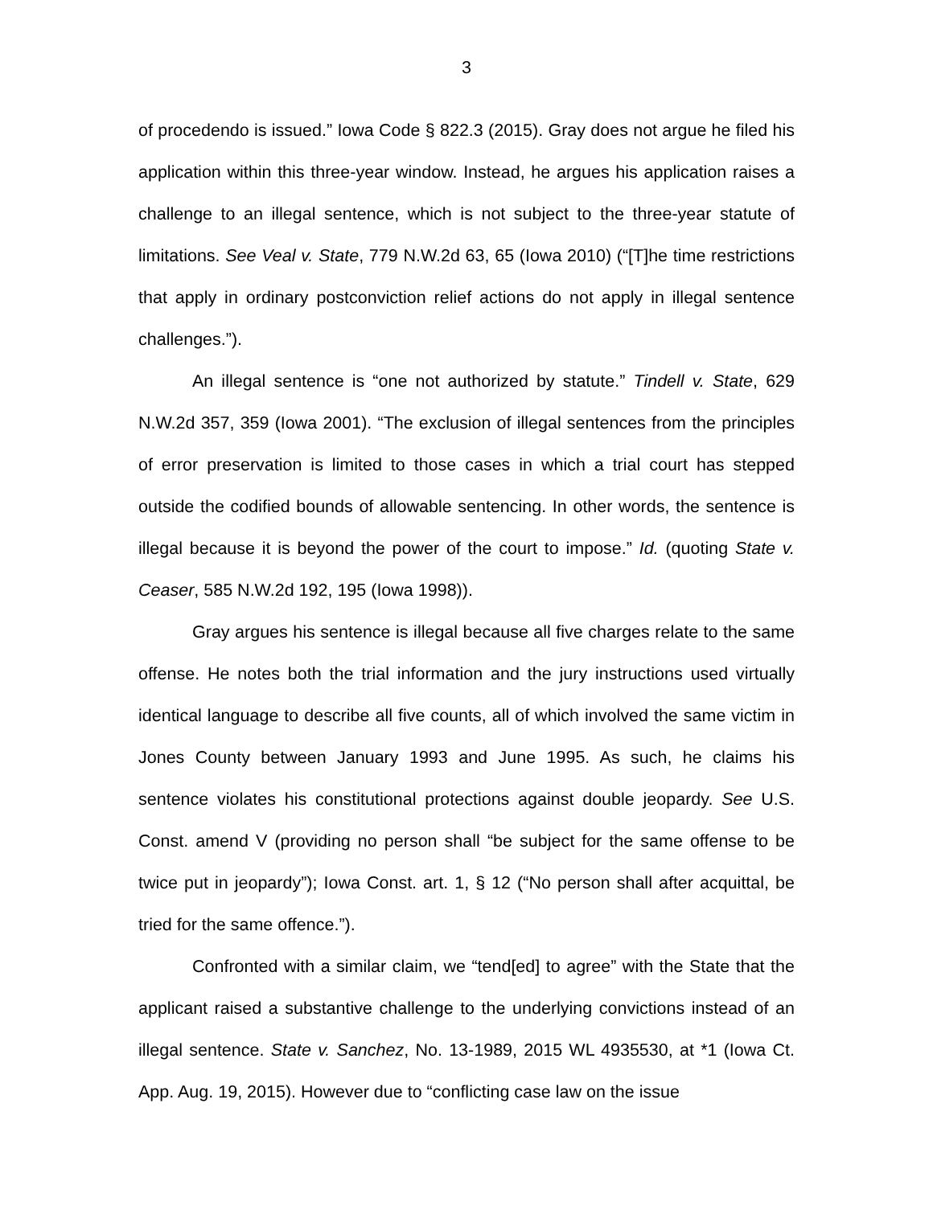3
of procedendo is issued.” Iowa Code § 822.3 (2015). Gray does not argue he filed his application within this three-year window. Instead, he argues his application raises a challenge to an illegal sentence, which is not subject to the three-year statute of limitations. See Veal v. State, 779 N.W.2d 63, 65 (Iowa 2010) (“[T]he time restrictions that apply in ordinary postconviction relief actions do not apply in illegal sentence challenges.”).
An illegal sentence is “one not authorized by statute.” Tindell v. State, 629 N.W.2d 357, 359 (Iowa 2001). “The exclusion of illegal sentences from the principles of error preservation is limited to those cases in which a trial court has stepped outside the codified bounds of allowable sentencing. In other words, the sentence is illegal because it is beyond the power of the court to impose.” Id. (quoting State v. Ceaser, 585 N.W.2d 192, 195 (Iowa 1998)).
Gray argues his sentence is illegal because all five charges relate to the same offense. He notes both the trial information and the jury instructions used virtually identical language to describe all five counts, all of which involved the same victim in Jones County between January 1993 and June 1995. As such, he claims his sentence violates his constitutional protections against double jeopardy. See U.S. Const. amend V (providing no person shall “be subject for the same offense to be twice put in jeopardy”); Iowa Const. art. 1, § 12 (“No person shall after acquittal, be tried for the same offence.”).
Confronted with a similar claim, we “tend[ed] to agree” with the State that the applicant raised a substantive challenge to the underlying convictions instead of an illegal sentence. State v. Sanchez, No. 13-1989, 2015 WL 4935530, at *1 (Iowa Ct. App. Aug. 19, 2015). However due to “conflicting case law on the issue